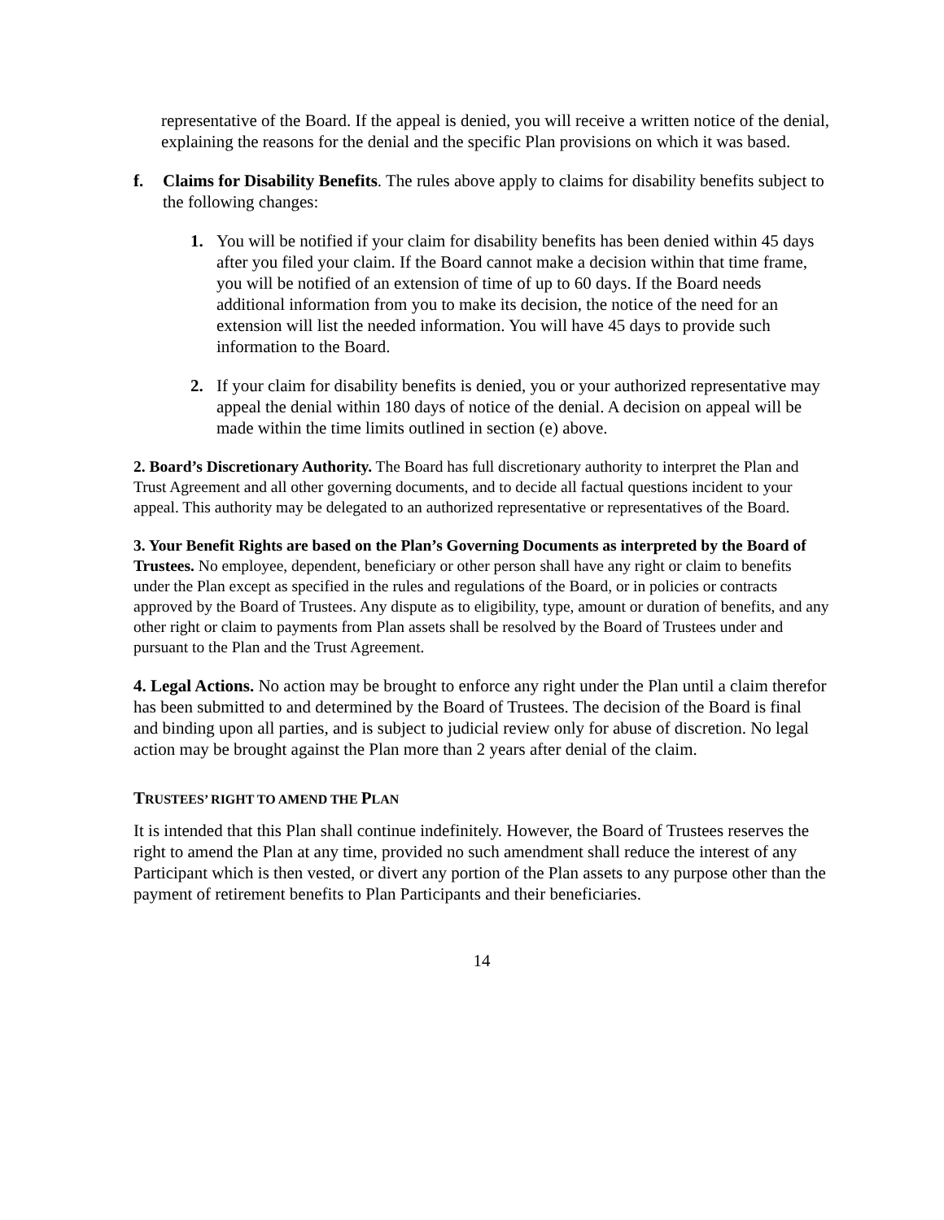representative of the Board. If the appeal is denied, you will receive a written notice of the denial, explaining the reasons for the denial and the specific Plan provisions on which it was based.
f. Claims for Disability Benefits. The rules above apply to claims for disability benefits subject to the following changes:
1. You will be notified if your claim for disability benefits has been denied within 45 days after you filed your claim. If the Board cannot make a decision within that time frame, you will be notified of an extension of time of up to 60 days. If the Board needs additional information from you to make its decision, the notice of the need for an extension will list the needed information. You will have 45 days to provide such information to the Board.
2. If your claim for disability benefits is denied, you or your authorized representative may appeal the denial within 180 days of notice of the denial. A decision on appeal will be made within the time limits outlined in section (e) above.
2. Board’s Discretionary Authority. The Board has full discretionary authority to interpret the Plan and Trust Agreement and all other governing documents, and to decide all factual questions incident to your appeal. This authority may be delegated to an authorized representative or representatives of the Board.
3. Your Benefit Rights are based on the Plan’s Governing Documents as interpreted by the Board of Trustees. No employee, dependent, beneficiary or other person shall have any right or claim to benefits under the Plan except as specified in the rules and regulations of the Board, or in policies or contracts approved by the Board of Trustees. Any dispute as to eligibility, type, amount or duration of benefits, and any other right or claim to payments from Plan assets shall be resolved by the Board of Trustees under and pursuant to the Plan and the Trust Agreement.
4. Legal Actions. No action may be brought to enforce any right under the Plan until a claim therefor has been submitted to and determined by the Board of Trustees. The decision of the Board is final and binding upon all parties, and is subject to judicial review only for abuse of discretion. No legal action may be brought against the Plan more than 2 years after denial of the claim.
TRUSTEES’ RIGHT TO AMEND THE PLAN
It is intended that this Plan shall continue indefinitely. However, the Board of Trustees reserves the right to amend the Plan at any time, provided no such amendment shall reduce the interest of any Participant which is then vested, or divert any portion of the Plan assets to any purpose other than the payment of retirement benefits to Plan Participants and their beneficiaries.
14